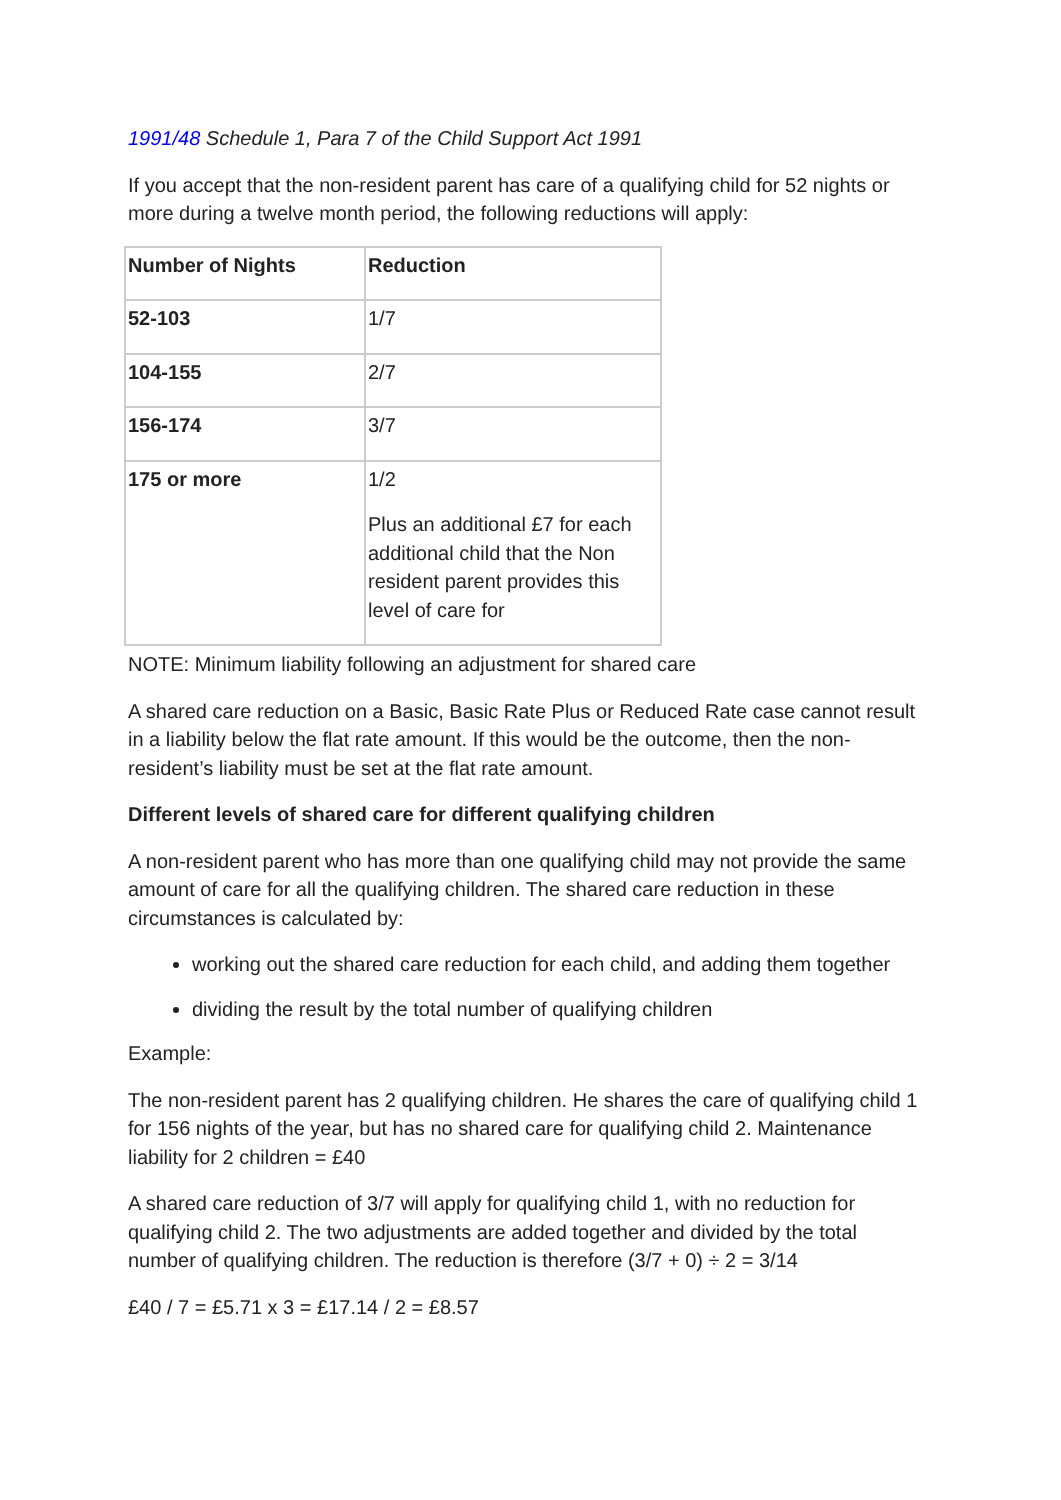1991/48 Schedule 1, Para 7 of the Child Support Act 1991
If you accept that the non-resident parent has care of a qualifying child for 52 nights or more during a twelve month period, the following reductions will apply:
| Number of Nights | Reduction |
| 52-103 | 1/7 |
| 104-155 | 2/7 |
| 156-174 | 3/7 |
| 175 or more | 1/2 Plus an additional £7 for each additional child that the Non resident parent provides this level of care for |
NOTE: Minimum liability following an adjustment for shared care
A shared care reduction on a Basic, Basic Rate Plus or Reduced Rate case cannot result in a liability below the flat rate amount. If this would be the outcome, then the non-resident’s liability must be set at the flat rate amount.
Different levels of shared care for different qualifying children
A non-resident parent who has more than one qualifying child may not provide the same amount of care for all the qualifying children. The shared care reduction in these circumstances is calculated by:
working out the shared care reduction for each child, and adding them together
dividing the result by the total number of qualifying children
Example:
The non-resident parent has 2 qualifying children. He shares the care of qualifying child 1 for 156 nights of the year, but has no shared care for qualifying child 2. Maintenance liability for 2 children = £40
A shared care reduction of 3/7 will apply for qualifying child 1, with no reduction for qualifying child 2. The two adjustments are added together and divided by the total number of qualifying children. The reduction is therefore (3/7 + 0) ÷ 2 = 3/14
£40 / 7 = £5.71 x 3 = £17.14 / 2 = £8.57